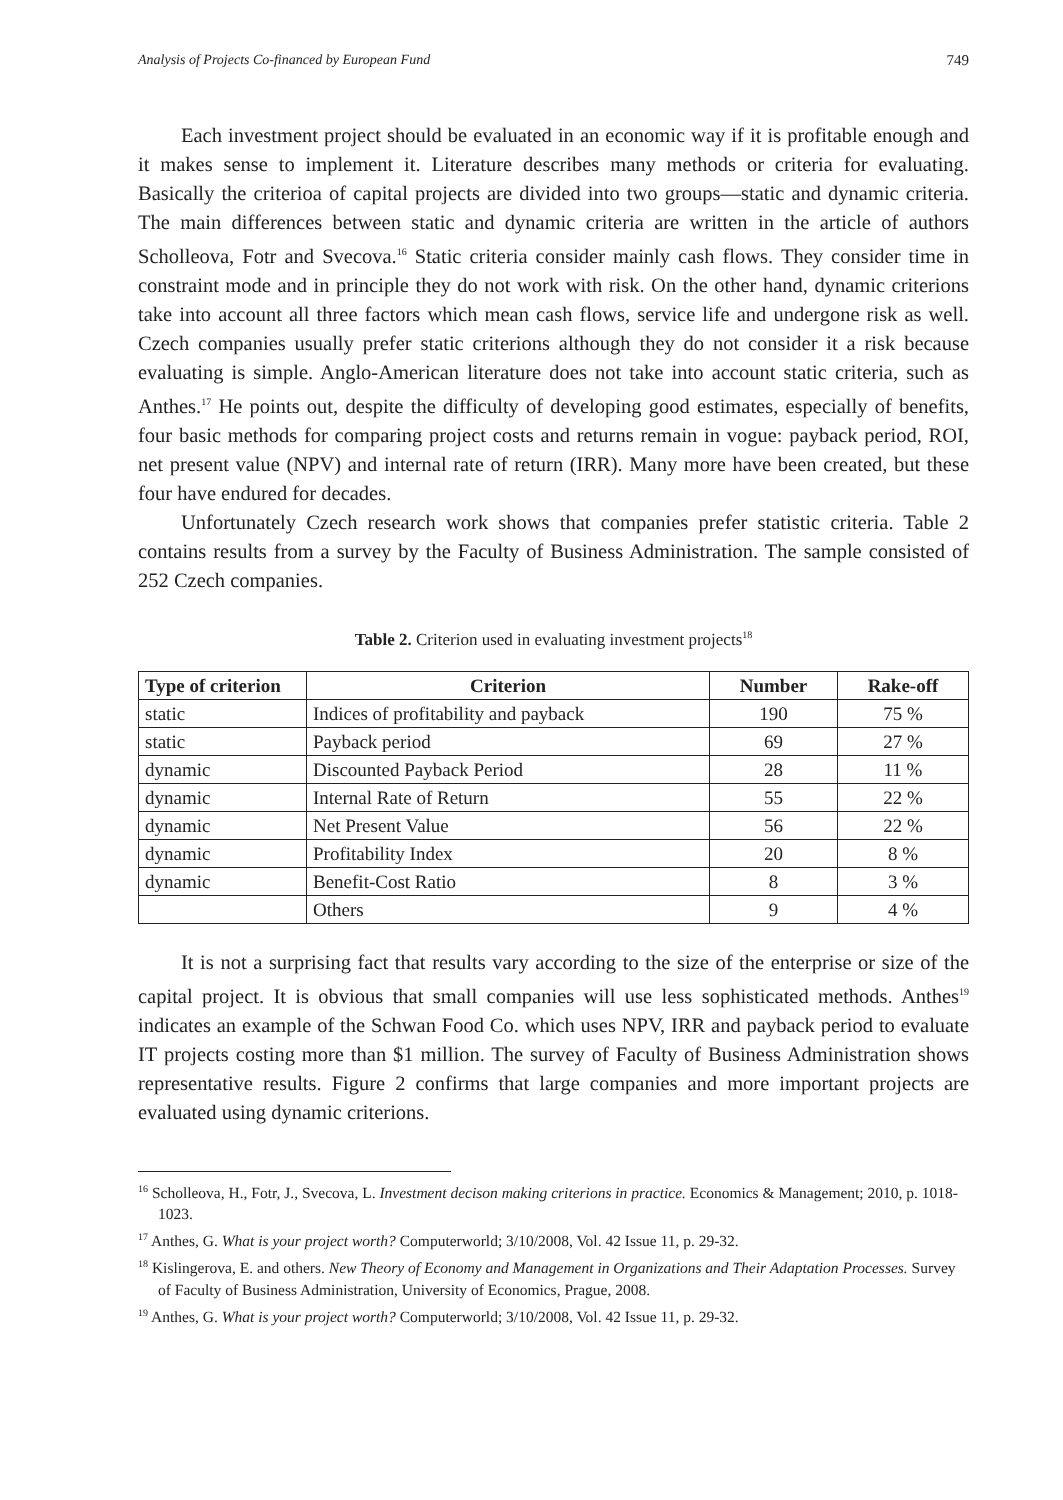Analysis of Projects Co-financed by European Fund 749
Each investment project should be evaluated in an economic way if it is profitable enough and it makes sense to implement it. Literature describes many methods or criteria for evaluating. Basically the criterioa of capital projects are divided into two groups—static and dynamic criteria. The main differences between static and dynamic criteria are written in the article of authors Scholleova, Fotr and Svecova.<sup>16</sup> Static criteria consider mainly cash flows. They consider time in constraint mode and in principle they do not work with risk. On the other hand, dynamic criterions take into account all three factors which mean cash flows, service life and undergone risk as well. Czech companies usually prefer static criterions although they do not consider it a risk because evaluating is simple. Anglo-American literature does not take into account static criteria, such as Anthes.<sup>17</sup> He points out, despite the difficulty of developing good estimates, especially of benefits, four basic methods for comparing project costs and returns remain in vogue: payback period, ROI, net present value (NPV) and internal rate of return (IRR). Many more have been created, but these four have endured for decades.
Unfortunately Czech research work shows that companies prefer statistic criteria. Table 2 contains results from a survey by the Faculty of Business Administration. The sample consisted of 252 Czech companies.
Table 2. Criterion used in evaluating investment projects<sup>18</sup>
| Type of criterion | Criterion | Number | Rake-off |
| --- | --- | --- | --- |
| static | Indices of profitability and payback | 190 | 75 % |
| static | Payback period | 69 | 27 % |
| dynamic | Discounted Payback Period | 28 | 11 % |
| dynamic | Internal Rate of Return | 55 | 22 % |
| dynamic | Net Present Value | 56 | 22 % |
| dynamic | Profitability Index | 20 | 8 % |
| dynamic | Benefit-Cost Ratio | 8 | 3 % |
| | Others | 9 | 4 % |
It is not a surprising fact that results vary according to the size of the enterprise or size of the capital project. It is obvious that small companies will use less sophisticated methods. Anthes<sup>19</sup> indicates an example of the Schwan Food Co. which uses NPV, IRR and payback period to evaluate IT projects costing more than $1 million. The survey of Faculty of Business Administration shows representative results. Figure 2 confirms that large companies and more important projects are evaluated using dynamic criterions.
<sup>16</sup> Scholleova, H., Fotr, J., Svecova, L. Investment decison making criterions in practice. Economics & Management; 2010, p. 1018-1023.
<sup>17</sup> Anthes, G. What is your project worth? Computerworld; 3/10/2008, Vol. 42 Issue 11, p. 29-32.
<sup>18</sup> Kislingerova, E. and others. New Theory of Economy and Management in Organizations and Their Adaptation Processes. Survey of Faculty of Business Administration, University of Economics, Prague, 2008.
<sup>19</sup> Anthes, G. What is your project worth? Computerworld; 3/10/2008, Vol. 42 Issue 11, p. 29-32.